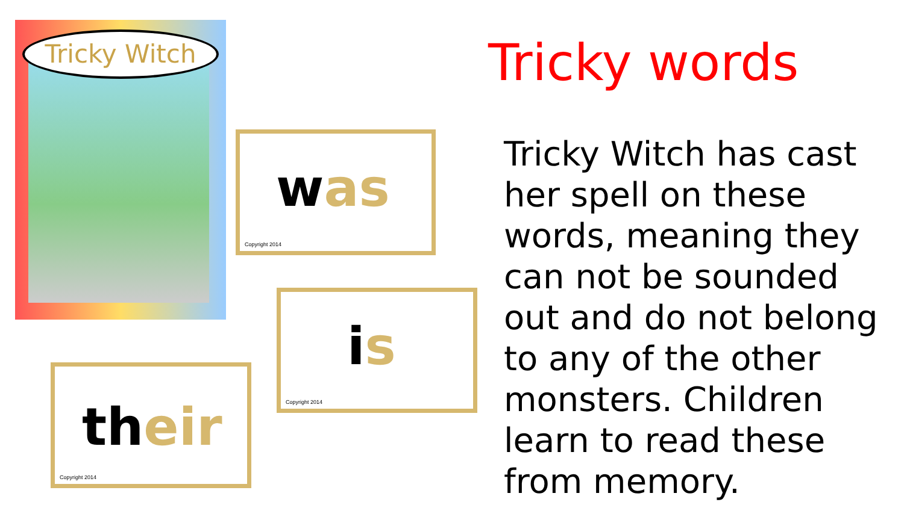Tricky Witch
was
Copyright 2014
is
Copyright 2014
their
Copyright 2014
Tricky words
Tricky Witch has cast her spell on these words, meaning they can not be sounded out and do not belong to any of the other monsters. Children learn to read these from memory.